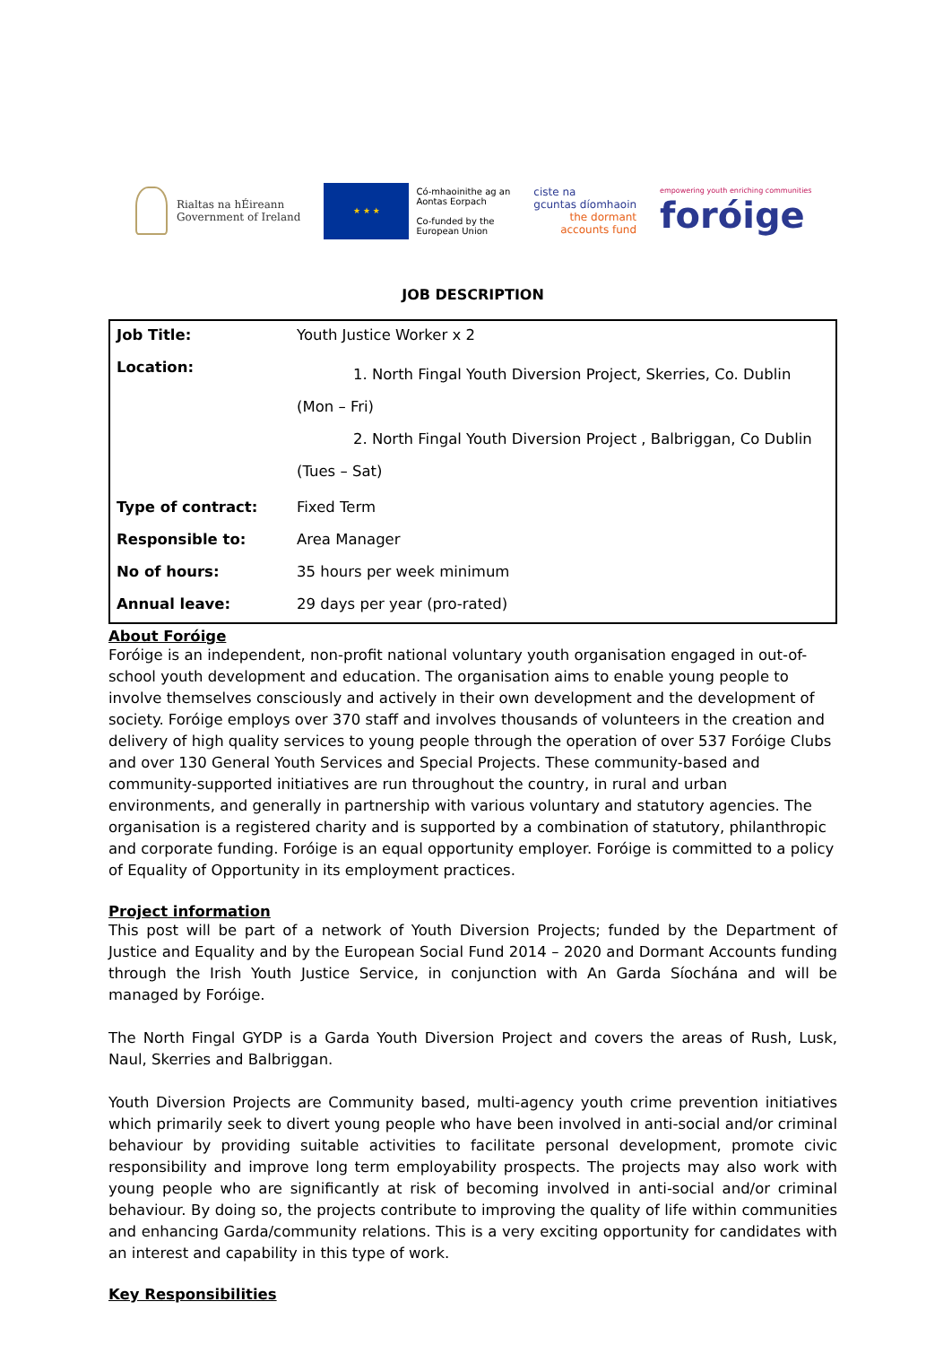Rialtas na hÉireann
Government of Ireland
★ ★ ★
Có-mhaoinithe ag an
Aontas Eorpach
Co-funded by the
European Union
ciste na
gcuntas díomhaoin
the dormant
accounts fund
empowering youth enriching communities
foróige
JOB DESCRIPTION
| Job Title: | Youth Justice Worker x 2 |
| Location: | 1. North Fingal Youth Diversion Project, Skerries, Co. Dublin (Mon – Fri) 2. North Fingal Youth Diversion Project , Balbriggan, Co Dublin (Tues – Sat) |
| Type of contract: | Fixed Term |
| Responsible to: | Area Manager |
| No of hours: | 35 hours per week minimum |
| Annual leave: | 29 days per year (pro-rated) |
About Foróige
Foróige is an independent, non-profit national voluntary youth organisation engaged in out-of-school youth development and education. The organisation aims to enable young people to involve themselves consciously and actively in their own development and the development of society. Foróige employs over 370 staff and involves thousands of volunteers in the creation and delivery of high quality services to young people through the operation of over 537 Foróige Clubs and over 130 General Youth Services and Special Projects. These community-based and community-supported initiatives are run throughout the country, in rural and urban environments, and generally in partnership with various voluntary and statutory agencies. The organisation is a registered charity and is supported by a combination of statutory, philanthropic and corporate funding. Foróige is an equal opportunity employer. Foróige is committed to a policy of Equality of Opportunity in its employment practices.
Project information
This post will be part of a network of Youth Diversion Projects; funded by the Department of Justice and Equality and by the European Social Fund 2014 – 2020 and Dormant Accounts funding through the Irish Youth Justice Service, in conjunction with An Garda Síochána and will be managed by Foróige.
The North Fingal GYDP is a Garda Youth Diversion Project and covers the areas of Rush, Lusk, Naul, Skerries and Balbriggan.
Youth Diversion Projects are Community based, multi-agency youth crime prevention initiatives which primarily seek to divert young people who have been involved in anti-social and/or criminal behaviour by providing suitable activities to facilitate personal development, promote civic responsibility and improve long term employability prospects. The projects may also work with young people who are significantly at risk of becoming involved in anti-social and/or criminal behaviour. By doing so, the projects contribute to improving the quality of life within communities and enhancing Garda/community relations. This is a very exciting opportunity for candidates with an interest and capability in this type of work.
Key Responsibilities